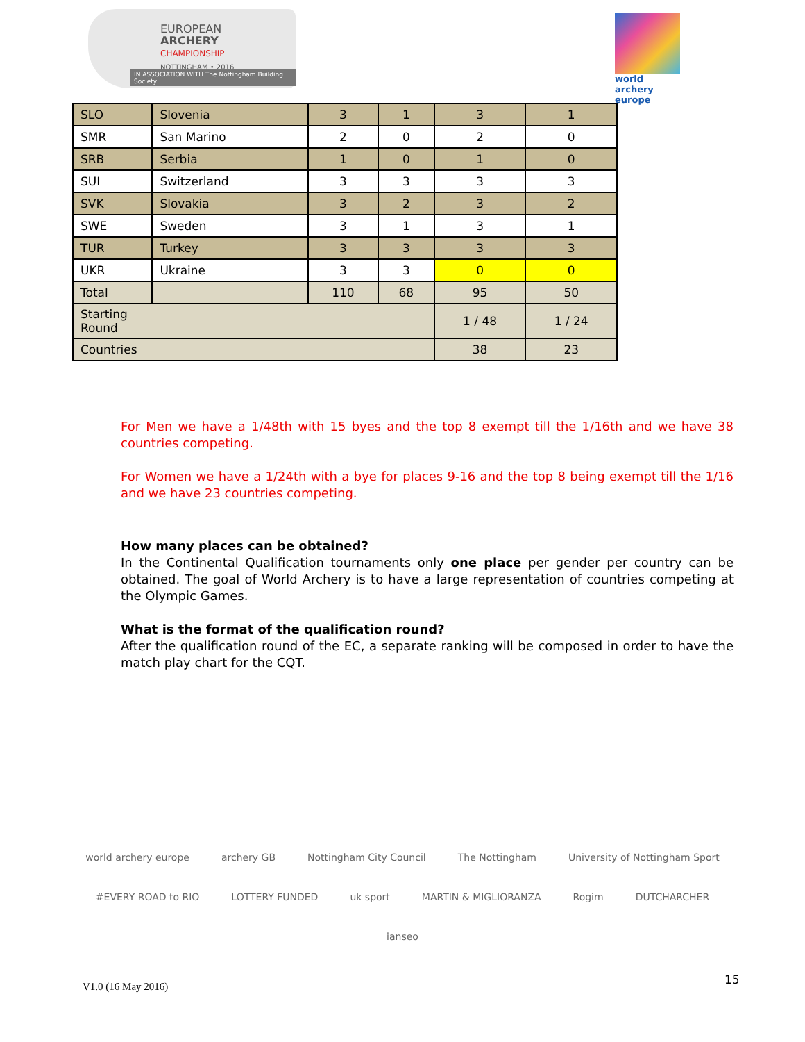EUROPEAN
ARCHERY
CHAMPIONSHIP
NOTTINGHAM • 2016
IN ASSOCIATION WITH The Nottingham Building Society
world archery
europe
| SLO | Slovenia | 3 | 1 | 3 | 1 |
| SMR | San Marino | 2 | 0 | 2 | 0 |
| SRB | Serbia | 1 | 0 | 1 | 0 |
| SUI | Switzerland | 3 | 3 | 3 | 3 |
| SVK | Slovakia | 3 | 2 | 3 | 2 |
| SWE | Sweden | 3 | 1 | 3 | 1 |
| TUR | Turkey | 3 | 3 | 3 | 3 |
| UKR | Ukraine | 3 | 3 | 0 | 0 |
| Total | | 110 | 68 | 95 | 50 |
| Starting Round | | | | 1 / 48 | 1 / 24 |
| Countries | | | | 38 | 23 |
For Men we have a 1/48th with 15 byes and the top 8 exempt till the 1/16th and we have 38 countries competing.
For Women we have a 1/24th with a bye for places 9-16 and the top 8 being exempt till the 1/16 and we have 23 countries competing.
How many places can be obtained?
In the Continental Qualification tournaments only one place per gender per country can be obtained. The goal of World Archery is to have a large representation of countries competing at the Olympic Games.
What is the format of the qualification round?
After the qualification round of the EC, a separate ranking will be composed in order to have the match play chart for the CQT.
world archery europe archery GB Nottingham City Council The Nottingham University of Nottingham Sport #EVERY ROAD to RIO LOTTERY FUNDED uk sport MARTIN & MIGLIORANZA Rogim DUTCHARCHER ianseo
V1.0 (16 May 2016)
15